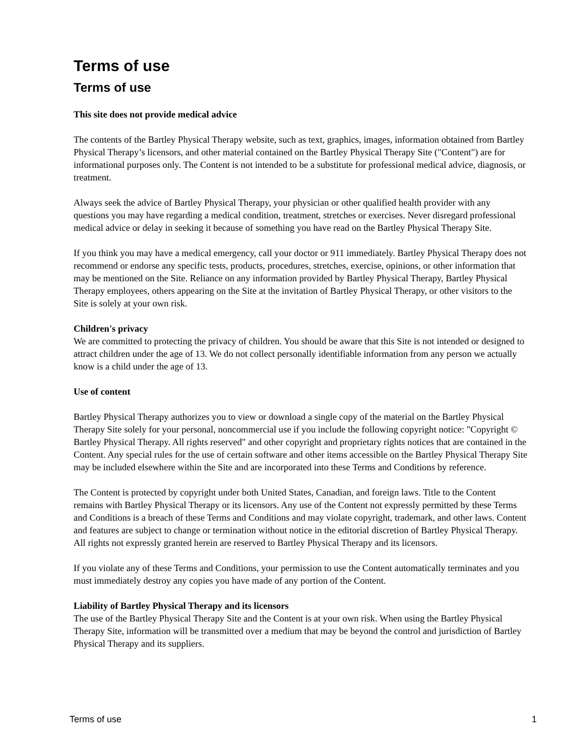Terms of use
Terms of use
This site does not provide medical advice
The contents of the Bartley Physical Therapy website, such as text, graphics, images, information obtained from Bartley Physical Therapy’s licensors, and other material contained on the Bartley Physical Therapy Site ("Content") are for informational purposes only. The Content is not intended to be a substitute for professional medical advice, diagnosis, or treatment.
Always seek the advice of Bartley Physical Therapy, your physician or other qualified health provider with any questions you may have regarding a medical condition, treatment, stretches or exercises. Never disregard professional medical advice or delay in seeking it because of something you have read on the Bartley Physical Therapy Site.
If you think you may have a medical emergency, call your doctor or 911 immediately. Bartley Physical Therapy does not recommend or endorse any specific tests, products, procedures, stretches, exercise, opinions, or other information that may be mentioned on the Site. Reliance on any information provided by Bartley Physical Therapy, Bartley Physical Therapy employees, others appearing on the Site at the invitation of Bartley Physical Therapy, or other visitors to the Site is solely at your own risk.
Children's privacy
We are committed to protecting the privacy of children. You should be aware that this Site is not intended or designed to attract children under the age of 13. We do not collect personally identifiable information from any person we actually know is a child under the age of 13.
Use of content
Bartley Physical Therapy authorizes you to view or download a single copy of the material on the Bartley Physical Therapy Site solely for your personal, noncommercial use if you include the following copyright notice: "Copyright © Bartley Physical Therapy. All rights reserved" and other copyright and proprietary rights notices that are contained in the Content. Any special rules for the use of certain software and other items accessible on the Bartley Physical Therapy Site may be included elsewhere within the Site and are incorporated into these Terms and Conditions by reference.
The Content is protected by copyright under both United States, Canadian, and foreign laws. Title to the Content remains with Bartley Physical Therapy or its licensors. Any use of the Content not expressly permitted by these Terms and Conditions is a breach of these Terms and Conditions and may violate copyright, trademark, and other laws. Content and features are subject to change or termination without notice in the editorial discretion of Bartley Physical Therapy. All rights not expressly granted herein are reserved to Bartley Physical Therapy and its licensors.
If you violate any of these Terms and Conditions, your permission to use the Content automatically terminates and you must immediately destroy any copies you have made of any portion of the Content.
Liability of Bartley Physical Therapy and its licensors
The use of the Bartley Physical Therapy Site and the Content is at your own risk. When using the Bartley Physical Therapy Site, information will be transmitted over a medium that may be beyond the control and jurisdiction of Bartley Physical Therapy and its suppliers.
Terms of use 1